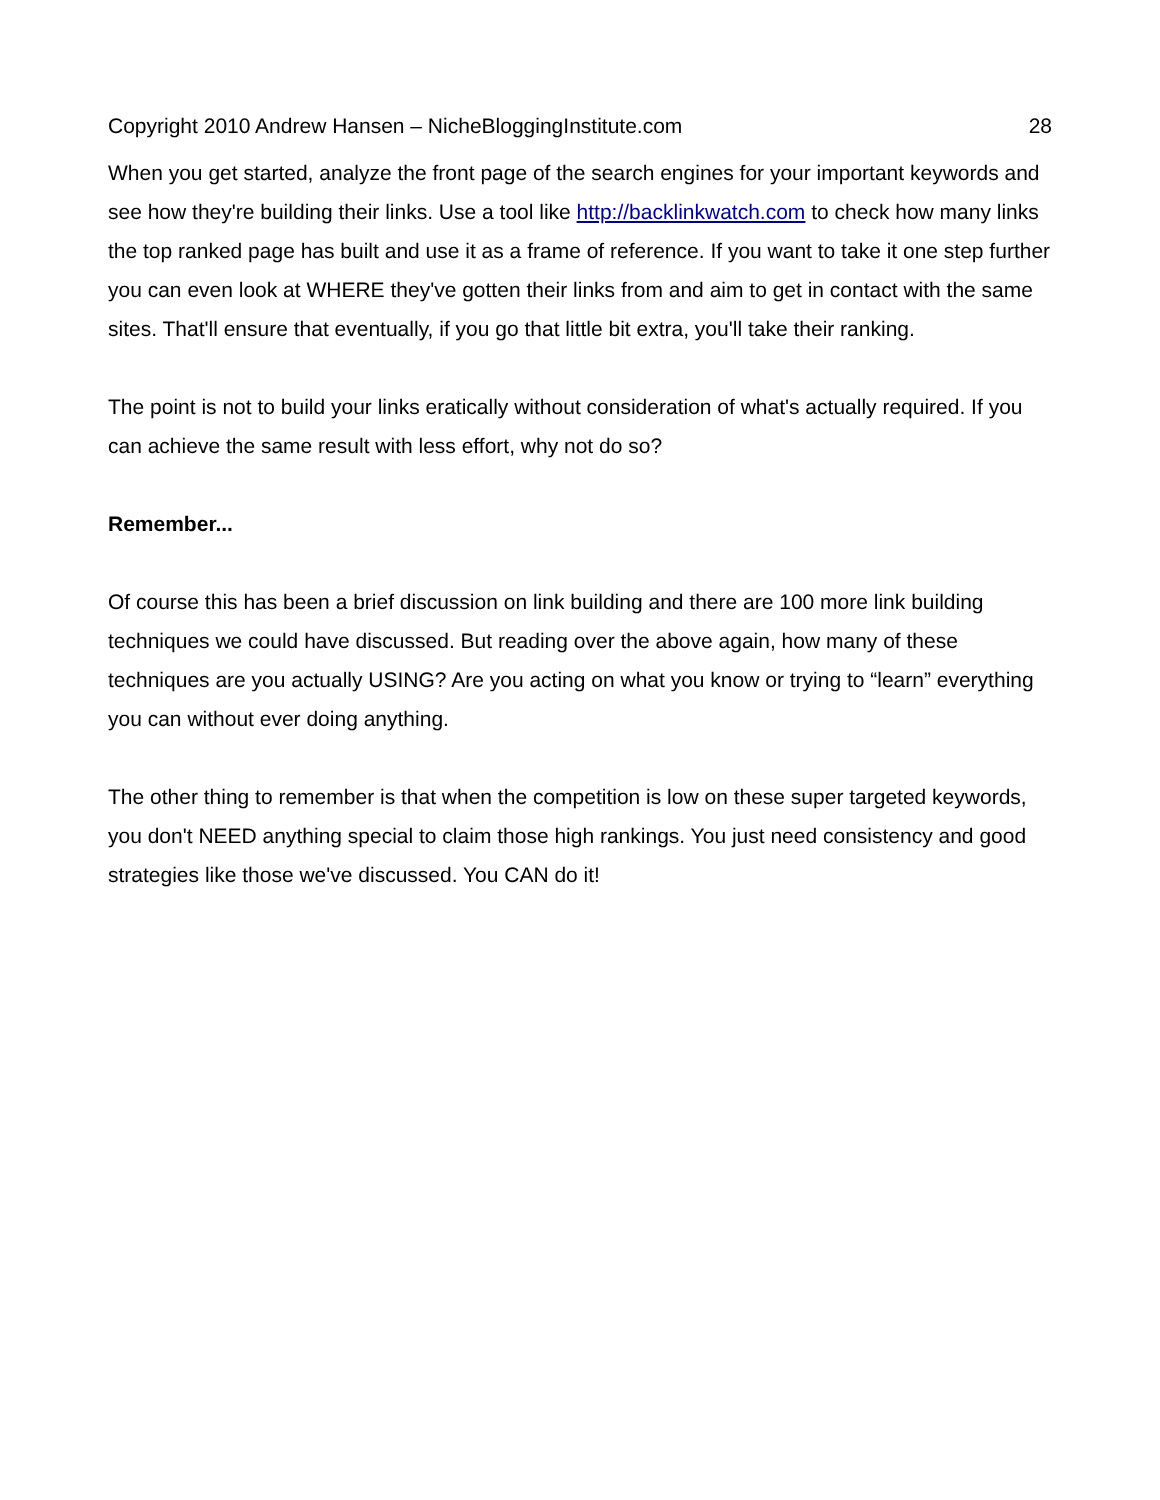Copyright 2010 Andrew Hansen – NicheBloggingInstitute.com 28
When you get started, analyze the front page of the search engines for your important keywords and see how they're building their links. Use a tool like http://backlinkwatch.com to check how many links the top ranked page has built and use it as a frame of reference. If you want to take it one step further you can even look at WHERE they've gotten their links from and aim to get in contact with the same sites. That'll ensure that eventually, if you go that little bit extra, you'll take their ranking.
The point is not to build your links eratically without consideration of what's actually required. If you can achieve the same result with less effort, why not do so?
Remember...
Of course this has been a brief discussion on link building and there are 100 more link building techniques we could have discussed. But reading over the above again, how many of these techniques are you actually USING? Are you acting on what you know or trying to “learn” everything you can without ever doing anything.
The other thing to remember is that when the competition is low on these super targeted keywords, you don't NEED anything special to claim those high rankings. You just need consistency and good strategies like those we've discussed. You CAN do it!